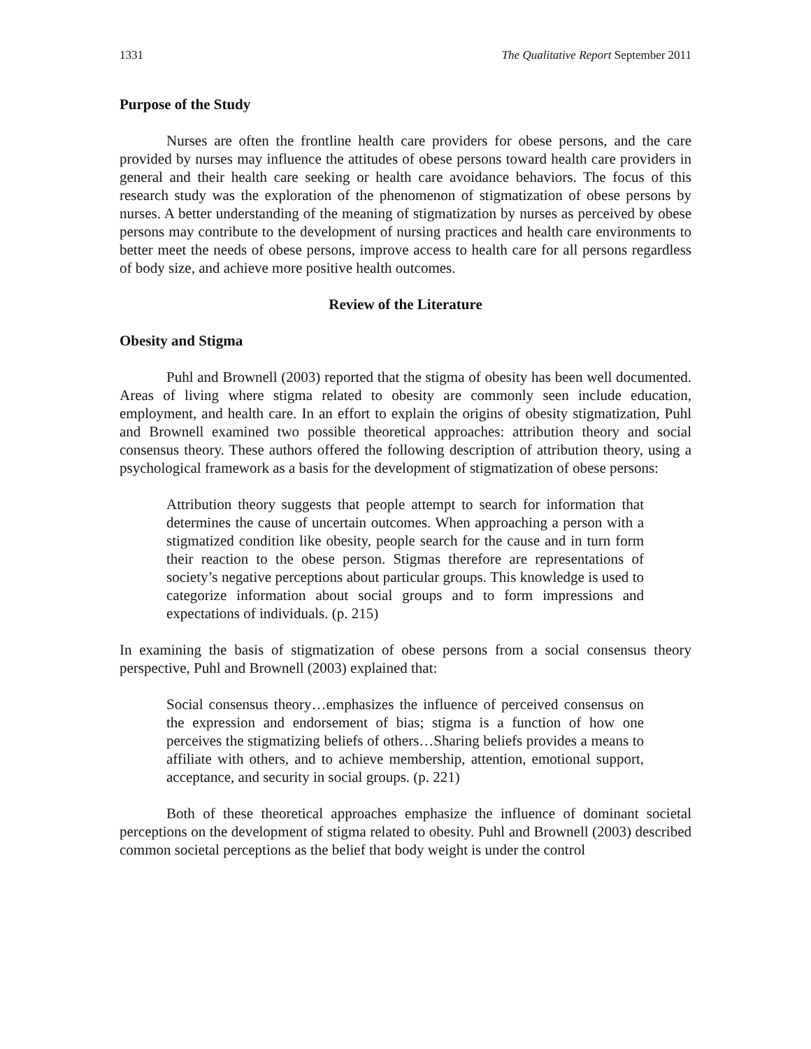1331 The Qualitative Report September 2011
Purpose of the Study
Nurses are often the frontline health care providers for obese persons, and the care provided by nurses may influence the attitudes of obese persons toward health care providers in general and their health care seeking or health care avoidance behaviors. The focus of this research study was the exploration of the phenomenon of stigmatization of obese persons by nurses. A better understanding of the meaning of stigmatization by nurses as perceived by obese persons may contribute to the development of nursing practices and health care environments to better meet the needs of obese persons, improve access to health care for all persons regardless of body size, and achieve more positive health outcomes.
Review of the Literature
Obesity and Stigma
Puhl and Brownell (2003) reported that the stigma of obesity has been well documented. Areas of living where stigma related to obesity are commonly seen include education, employment, and health care. In an effort to explain the origins of obesity stigmatization, Puhl and Brownell examined two possible theoretical approaches: attribution theory and social consensus theory. These authors offered the following description of attribution theory, using a psychological framework as a basis for the development of stigmatization of obese persons:
Attribution theory suggests that people attempt to search for information that determines the cause of uncertain outcomes. When approaching a person with a stigmatized condition like obesity, people search for the cause and in turn form their reaction to the obese person. Stigmas therefore are representations of society’s negative perceptions about particular groups. This knowledge is used to categorize information about social groups and to form impressions and expectations of individuals. (p. 215)
In examining the basis of stigmatization of obese persons from a social consensus theory perspective, Puhl and Brownell (2003) explained that:
Social consensus theory…emphasizes the influence of perceived consensus on the expression and endorsement of bias; stigma is a function of how one perceives the stigmatizing beliefs of others…Sharing beliefs provides a means to affiliate with others, and to achieve membership, attention, emotional support, acceptance, and security in social groups. (p. 221)
Both of these theoretical approaches emphasize the influence of dominant societal perceptions on the development of stigma related to obesity. Puhl and Brownell (2003) described common societal perceptions as the belief that body weight is under the control